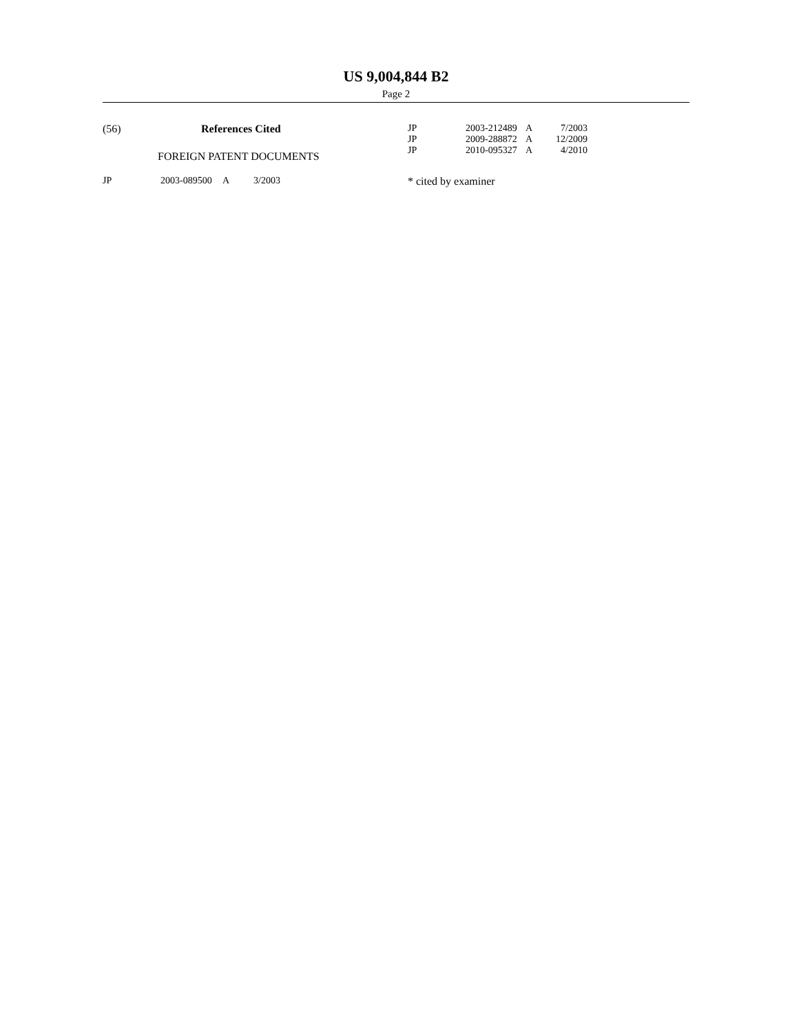US 9,004,844 B2
Page 2
(56) References Cited
FOREIGN PATENT DOCUMENTS
| JP | 2003-089500 | A | 3/2003 |
| JP | 2003-212489 | A | 7/2003 |
| JP | 2009-288872 | A | 12/2009 |
| JP | 2010-095327 | A | 4/2010 |
* cited by examiner